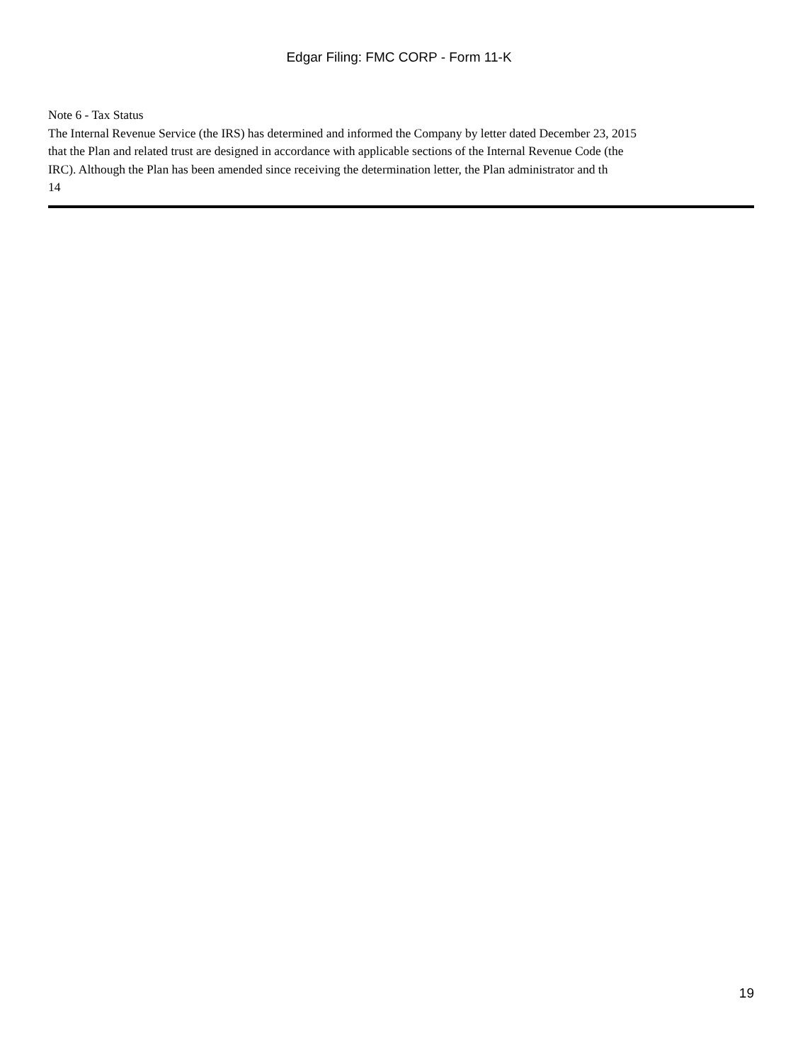Edgar Filing: FMC CORP - Form 11-K
Note 6 - Tax Status
The Internal Revenue Service (the IRS) has determined and informed the Company by letter dated December 23, 2015
that the Plan and related trust are designed in accordance with applicable sections of the Internal Revenue Code (the
IRC). Although the Plan has been amended since receiving the determination letter, the Plan administrator and th
14
19